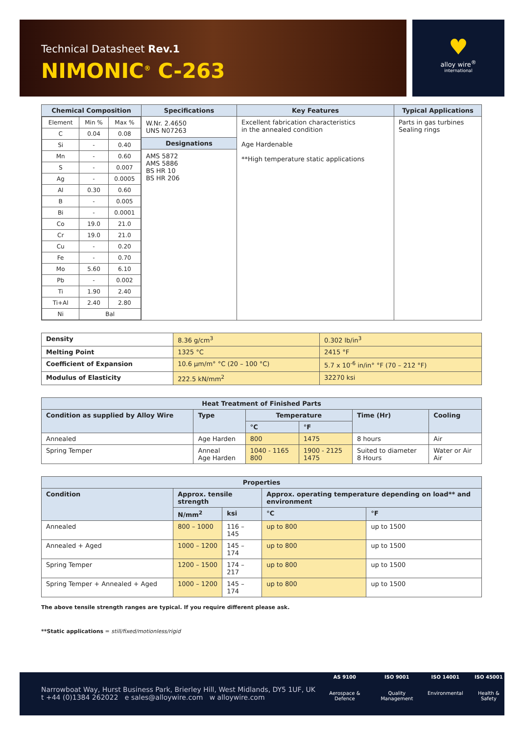Technical Datasheet Rev.1
NIMONIC<sup>®</sup> C-263
♥
alloy wire<sup>®</sup>
international
| Chemical Composition | Specifications | Key Features | Typical Applications |
| --- | --- | --- | --- |
| / Element / Min % / Max % / / C / 0.04 / 0.08 / / Si / - / 0.40 / / Mn / - / 0.60 / / S / - / 0.007 / / Ag / - / 0.0005 / / Al / 0.30 / 0.60 / / B / - / 0.005 / / Bi / - / 0.0001 / / Co / 19.0 / 21.0 / / Cr / 19.0 / 21.0 / / Cu / - / 0.20 / / Fe / - / 0.70 / / Mo / 5.60 / 6.10 / / Pb / - / 0.002 / / Ti / 1.90 / 2.40 / / Ti+Al / 2.40 / 2.80 / / Ni / Bal / / | W.Nr. 2.4650 UNS N07263 Designations AMS 5872 AMS 5886 BS HR 10 BS HR 206 | Excellent fabrication characteristics in the annealed condition Age Hardenable **High temperature static applications | Parts in gas turbines Sealing rings |
| Density | 8.36 g/cm<sup>3</sup> | 0.302 lb/in<sup>3</sup> |
| Melting Point | 1325 °C | 2415 °F |
| Coefficient of Expansion | 10.6 µm/m° °C (20 – 100 °C) | 5.7 x 10<sup>-6</sup> in/in° °F (70 – 212 °F) |
| Modulus of Elasticity | 222.5 kN/mm<sup>2</sup> | 32270 ksi |
| Heat Treatment of Finished Parts | | | | | |
| --- | --- | --- | --- | --- | --- |
| Condition as supplied by Alloy Wire | Type | Temperature | | Time (Hr) | Cooling |
| | | °C | °F | | |
| Annealed | Age Harden | 800 | 1475 | 8 hours | Air |
| Spring Temper | Anneal Age Harden | 1040 - 1165 800 | 1900 - 2125 1475 | Suited to diameter 8 Hours | Water or Air Air |
| Properties | | | | |
| --- | --- | --- | --- | --- |
| Condition | Approx. tensile strength | | Approx. operating temperature depending on load** and environment | |
| | N/mm<sup>2</sup> | ksi | °C | °F |
| Annealed | 800 – 1000 | 116 – 145 | up to 800 | up to 1500 |
| Annealed + Aged | 1000 – 1200 | 145 – 174 | up to 800 | up to 1500 |
| Spring Temper | 1200 – 1500 | 174 – 217 | up to 800 | up to 1500 |
| Spring Temper + Annealed + Aged | 1000 – 1200 | 145 – 174 | up to 800 | up to 1500 |
The above tensile strength ranges are typical. If you require different please ask.
**Static applications = still/fixed/motionless/rigid
Narrowboat Way, Hurst Business Park, Brierley Hill, West Midlands, DY5 1UF, UK
t +44 (0)1384 262022 e sales@alloywire.com w alloywire.com
AS 9100
Aerospace & Defence
ISO 9001
Quality Management
ISO 14001
Environmental
ISO 45001
Health & Safety